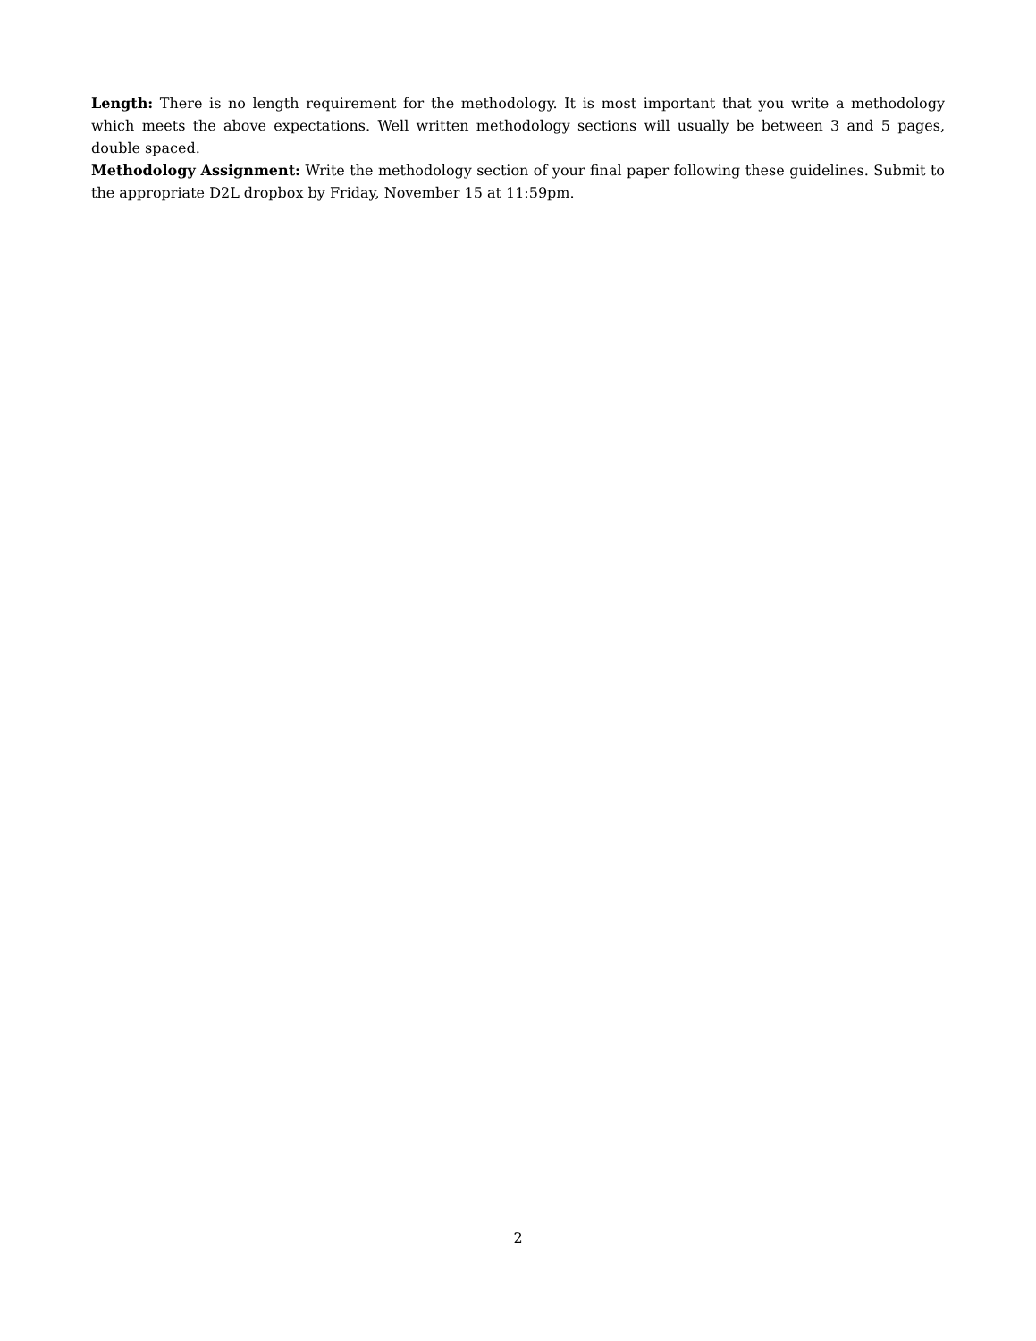Length: There is no length requirement for the methodology. It is most important that you write a methodology which meets the above expectations. Well written methodology sections will usually be between 3 and 5 pages, double spaced.
Methodology Assignment: Write the methodology section of your final paper following these guidelines. Submit to the appropriate D2L dropbox by Friday, November 15 at 11:59pm.
2